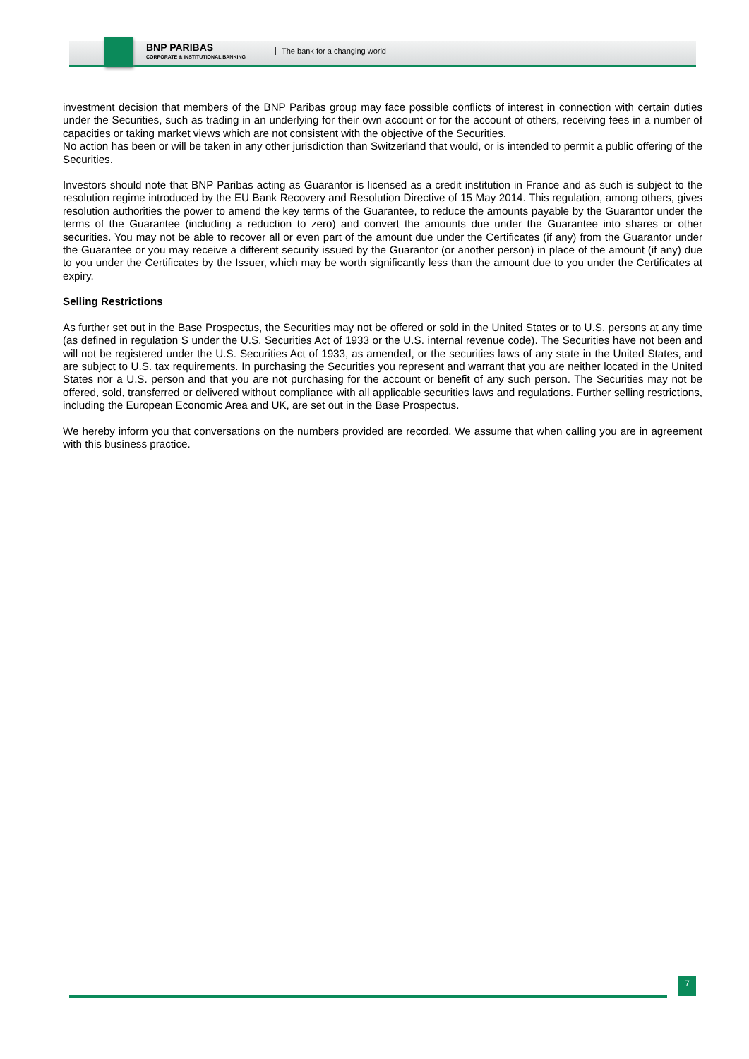BNP PARIBAS
CORPORATE & INSTITUTIONAL BANKING
The bank for a changing world
investment decision that members of the BNP Paribas group may face possible conflicts of interest in connection with certain duties under the Securities, such as trading in an underlying for their own account or for the account of others, receiving fees in a number of capacities or taking market views which are not consistent with the objective of the Securities.
No action has been or will be taken in any other jurisdiction than Switzerland that would, or is intended to permit a public offering of the Securities.
Investors should note that BNP Paribas acting as Guarantor is licensed as a credit institution in France and as such is subject to the resolution regime introduced by the EU Bank Recovery and Resolution Directive of 15 May 2014. This regulation, among others, gives resolution authorities the power to amend the key terms of the Guarantee, to reduce the amounts payable by the Guarantor under the terms of the Guarantee (including a reduction to zero) and convert the amounts due under the Guarantee into shares or other securities. You may not be able to recover all or even part of the amount due under the Certificates (if any) from the Guarantor under the Guarantee or you may receive a different security issued by the Guarantor (or another person) in place of the amount (if any) due to you under the Certificates by the Issuer, which may be worth significantly less than the amount due to you under the Certificates at expiry.
Selling Restrictions
As further set out in the Base Prospectus, the Securities may not be offered or sold in the United States or to U.S. persons at any time (as defined in regulation S under the U.S. Securities Act of 1933 or the U.S. internal revenue code). The Securities have not been and will not be registered under the U.S. Securities Act of 1933, as amended, or the securities laws of any state in the United States, and are subject to U.S. tax requirements. In purchasing the Securities you represent and warrant that you are neither located in the United States nor a U.S. person and that you are not purchasing for the account or benefit of any such person. The Securities may not be offered, sold, transferred or delivered without compliance with all applicable securities laws and regulations. Further selling restrictions, including the European Economic Area and UK, are set out in the Base Prospectus.
We hereby inform you that conversations on the numbers provided are recorded. We assume that when calling you are in agreement with this business practice.
7